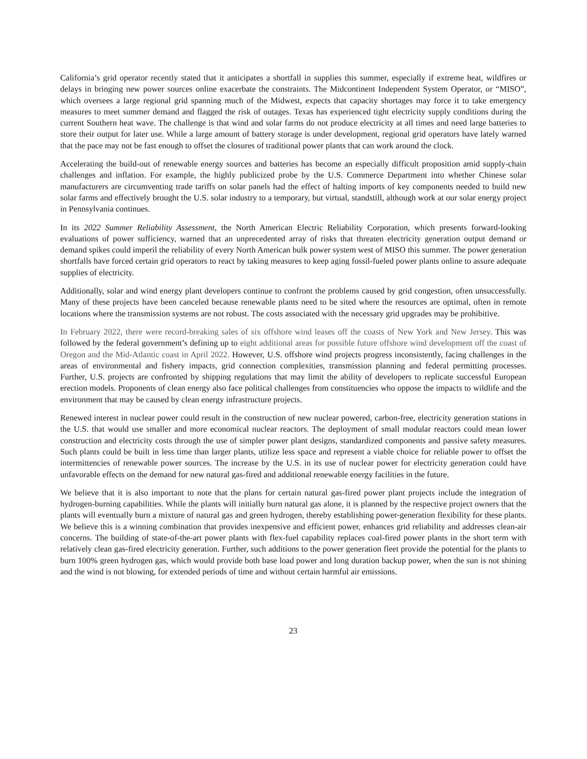California’s grid operator recently stated that it anticipates a shortfall in supplies this summer, especially if extreme heat, wildfires or delays in bringing new power sources online exacerbate the constraints. The Midcontinent Independent System Operator, or “MISO”, which oversees a large regional grid spanning much of the Midwest, expects that capacity shortages may force it to take emergency measures to meet summer demand and flagged the risk of outages. Texas has experienced tight electricity supply conditions during the current Southern heat wave. The challenge is that wind and solar farms do not produce electricity at all times and need large batteries to store their output for later use. While a large amount of battery storage is under development, regional grid operators have lately warned that the pace may not be fast enough to offset the closures of traditional power plants that can work around the clock.
Accelerating the build-out of renewable energy sources and batteries has become an especially difficult proposition amid supply-chain challenges and inflation. For example, the highly publicized probe by the U.S. Commerce Department into whether Chinese solar manufacturers are circumventing trade tariffs on solar panels had the effect of halting imports of key components needed to build new solar farms and effectively brought the U.S. solar industry to a temporary, but virtual, standstill, although work at our solar energy project in Pennsylvania continues.
In its 2022 Summer Reliability Assessment, the North American Electric Reliability Corporation, which presents forward-looking evaluations of power sufficiency, warned that an unprecedented array of risks that threaten electricity generation output demand or demand spikes could imperil the reliability of every North American bulk power system west of MISO this summer. The power generation shortfalls have forced certain grid operators to react by taking measures to keep aging fossil-fueled power plants online to assure adequate supplies of electricity.
Additionally, solar and wind energy plant developers continue to confront the problems caused by grid congestion, often unsuccessfully. Many of these projects have been canceled because renewable plants need to be sited where the resources are optimal, often in remote locations where the transmission systems are not robust. The costs associated with the necessary grid upgrades may be prohibitive.
In February 2022, there were record-breaking sales of six offshore wind leases off the coasts of New York and New Jersey. This was followed by the federal government’s defining up to eight additional areas for possible future offshore wind development off the coast of Oregon and the Mid-Atlantic coast in April 2022. However, U.S. offshore wind projects progress inconsistently, facing challenges in the areas of environmental and fishery impacts, grid connection complexities, transmission planning and federal permitting processes. Further, U.S. projects are confronted by shipping regulations that may limit the ability of developers to replicate successful European erection models. Proponents of clean energy also face political challenges from constituencies who oppose the impacts to wildlife and the environment that may be caused by clean energy infrastructure projects.
Renewed interest in nuclear power could result in the construction of new nuclear powered, carbon-free, electricity generation stations in the U.S. that would use smaller and more economical nuclear reactors. The deployment of small modular reactors could mean lower construction and electricity costs through the use of simpler power plant designs, standardized components and passive safety measures. Such plants could be built in less time than larger plants, utilize less space and represent a viable choice for reliable power to offset the intermittencies of renewable power sources. The increase by the U.S. in its use of nuclear power for electricity generation could have unfavorable effects on the demand for new natural gas-fired and additional renewable energy facilities in the future.
We believe that it is also important to note that the plans for certain natural gas-fired power plant projects include the integration of hydrogen-burning capabilities. While the plants will initially burn natural gas alone, it is planned by the respective project owners that the plants will eventually burn a mixture of natural gas and green hydrogen, thereby establishing power-generation flexibility for these plants. We believe this is a winning combination that provides inexpensive and efficient power, enhances grid reliability and addresses clean-air concerns. The building of state-of-the-art power plants with flex-fuel capability replaces coal-fired power plants in the short term with relatively clean gas-fired electricity generation. Further, such additions to the power generation fleet provide the potential for the plants to burn 100% green hydrogen gas, which would provide both base load power and long duration backup power, when the sun is not shining and the wind is not blowing, for extended periods of time and without certain harmful air emissions.
23